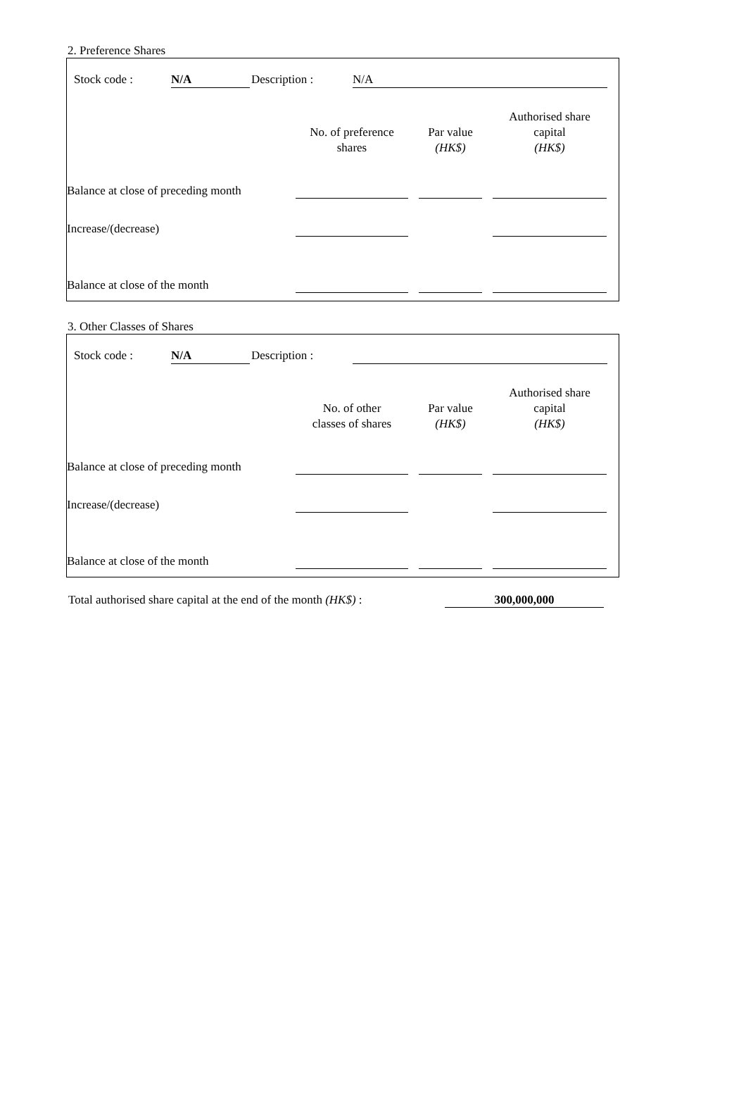2. Preference Shares
| | Stock code : | N/A | Description : | N/A | |
| | No. of preference shares | | Par value (HK$) | | Authorised share capital (HK$) | |
| Balance at close of preceding month | | | | | | |
| Increase/(decrease) | | | | | | |
| Balance at close of the month | | | | | | |
3. Other Classes of Shares
| | Stock code : | N/A | Description : | | |
| | No. of other classes of shares | | Par value (HK$) | | Authorised share capital (HK$) | |
| Balance at close of preceding month | | | | | | |
| Increase/(decrease) | | | | | | |
| Balance at close of the month | | | | | | |
| Total authorised share capital at the end of the month (HK$) : | 300,000,000 | |